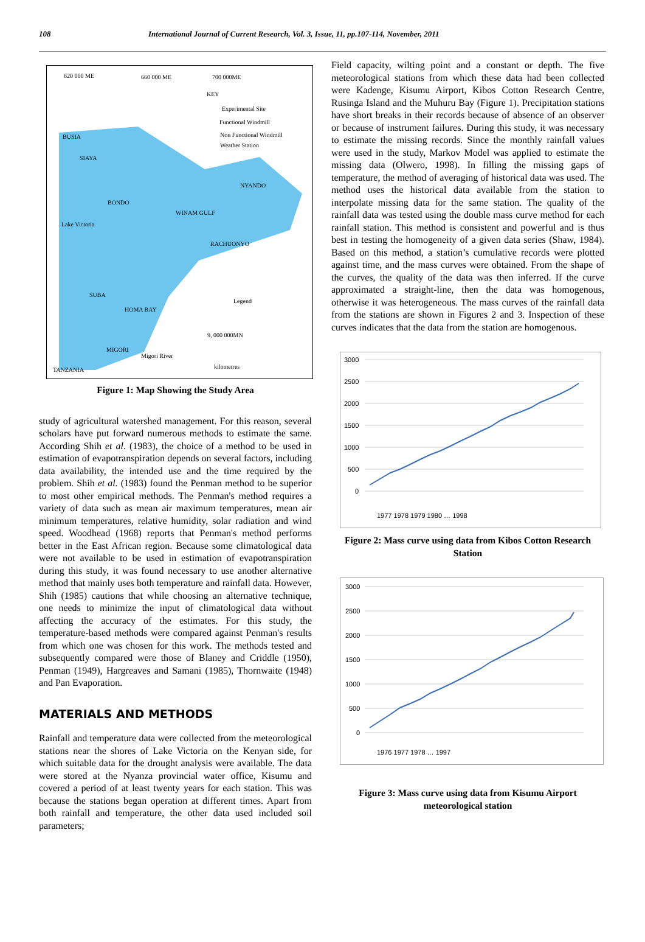108 International Journal of Current Research, Vol. 3, Issue, 11, pp.107-114, November, 2011
620 000 ME
660 000 ME
700 000ME
KEY
Experimental Site
Functional Windmill
Non Functional Windmill
Weather Station
BUSIA
SIAYA
BONDO
NYANDO
WINAM GULF
Lake Victoria
RACHUONYO
SUBA
HOMA BAY
MIGORI
TANZANIA
Migori River
Legend
9, 000 000MN
kilometres
Figure 1: Map Showing the Study Area
study of agricultural watershed management. For this reason, several scholars have put forward numerous methods to estimate the same. According Shih et al. (1983), the choice of a method to be used in estimation of evapotranspiration depends on several factors, including data availability, the intended use and the time required by the problem. Shih et al. (1983) found the Penman method to be superior to most other empirical methods. The Penman's method requires a variety of data such as mean air maximum temperatures, mean air minimum temperatures, relative humidity, solar radiation and wind speed. Woodhead (1968) reports that Penman's method performs better in the East African region. Because some climatological data were not available to be used in estimation of evapotranspiration during this study, it was found necessary to use another alternative method that mainly uses both temperature and rainfall data. However, Shih (1985) cautions that while choosing an alternative technique, one needs to minimize the input of climatological data without affecting the accuracy of the estimates. For this study, the temperature-based methods were compared against Penman's results from which one was chosen for this work. The methods tested and subsequently compared were those of Blaney and Criddle (1950), Penman (1949), Hargreaves and Samani (1985), Thornwaite (1948) and Pan Evaporation.
MATERIALS AND METHODS
Rainfall and temperature data were collected from the meteorological stations near the shores of Lake Victoria on the Kenyan side, for which suitable data for the drought analysis were available. The data were stored at the Nyanza provincial water office, Kisumu and covered a period of at least twenty years for each station. This was because the stations began operation at different times. Apart from both rainfall and temperature, the other data used included soil parameters;
Field capacity, wilting point and a constant or depth. The five meteorological stations from which these data had been collected were Kadenge, Kisumu Airport, Kibos Cotton Research Centre, Rusinga Island and the Muhuru Bay (Figure 1). Precipitation stations have short breaks in their records because of absence of an observer or because of instrument failures. During this study, it was necessary to estimate the missing records. Since the monthly rainfall values were used in the study, Markov Model was applied to estimate the missing data (Olwero, 1998). In filling the missing gaps of temperature, the method of averaging of historical data was used. The method uses the historical data available from the station to interpolate missing data for the same station. The quality of the rainfall data was tested using the double mass curve method for each rainfall station. This method is consistent and powerful and is thus best in testing the homogeneity of a given data series (Shaw, 1984). Based on this method, a station’s cumulative records were plotted against time, and the mass curves were obtained. From the shape of the curves, the quality of the data was then inferred. If the curve approximated a straight-line, then the data was homogenous, otherwise it was heterogeneous. The mass curves of the rainfall data from the stations are shown in Figures 2 and 3. Inspection of these curves indicates that the data from the station are homogenous.
3000
2500
2000
1500
1000
500
0
1977 1978 1979 1980 … 1998
Figure 2: Mass curve using data from Kibos Cotton Research Station
3000
2500
2000
1500
1000
500
0
1976 1977 1978 … 1997
Figure 3: Mass curve using data from Kisumu Airport meteorological station